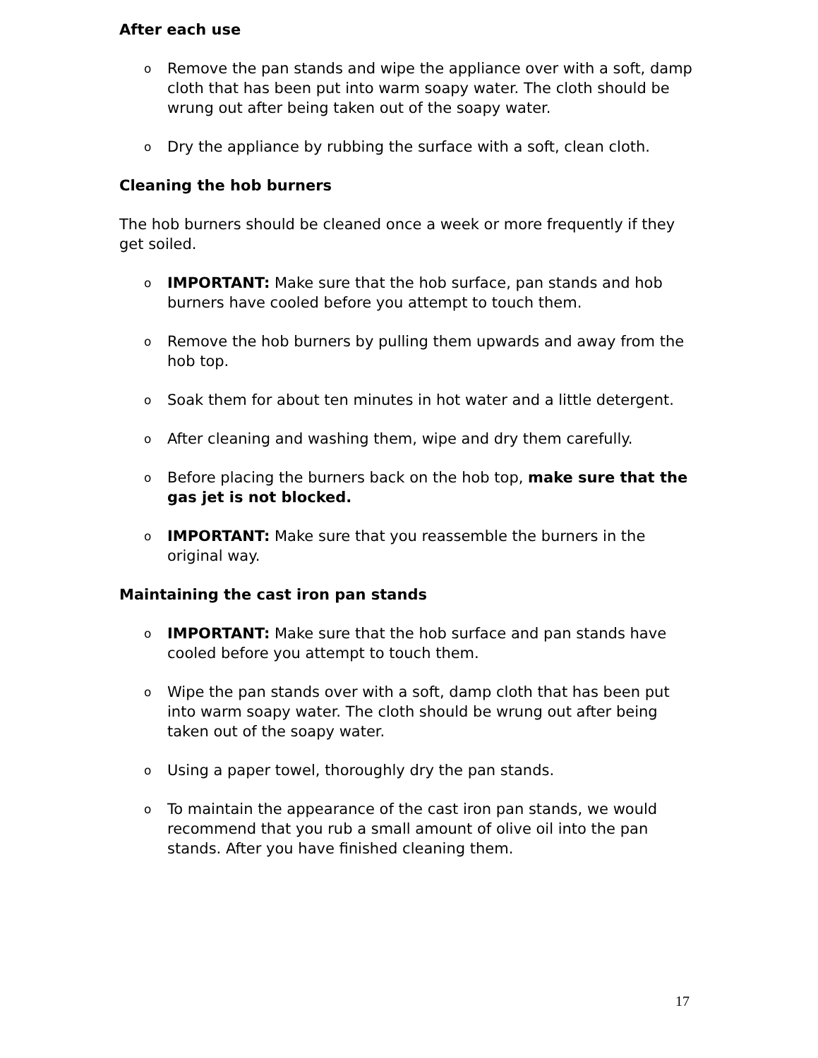After each use
o Remove the pan stands and wipe the appliance over with a soft, damp cloth that has been put into warm soapy water. The cloth should be wrung out after being taken out of the soapy water.
o Dry the appliance by rubbing the surface with a soft, clean cloth.
Cleaning the hob burners
The hob burners should be cleaned once a week or more frequently if they get soiled.
o IMPORTANT: Make sure that the hob surface, pan stands and hob burners have cooled before you attempt to touch them.
o Remove the hob burners by pulling them upwards and away from the hob top.
o Soak them for about ten minutes in hot water and a little detergent.
o After cleaning and washing them, wipe and dry them carefully.
o Before placing the burners back on the hob top, make sure that the gas jet is not blocked.
o IMPORTANT: Make sure that you reassemble the burners in the original way.
Maintaining the cast iron pan stands
o IMPORTANT: Make sure that the hob surface and pan stands have cooled before you attempt to touch them.
o Wipe the pan stands over with a soft, damp cloth that has been put into warm soapy water. The cloth should be wrung out after being taken out of the soapy water.
o Using a paper towel, thoroughly dry the pan stands.
o To maintain the appearance of the cast iron pan stands, we would recommend that you rub a small amount of olive oil into the pan stands. After you have finished cleaning them.
17